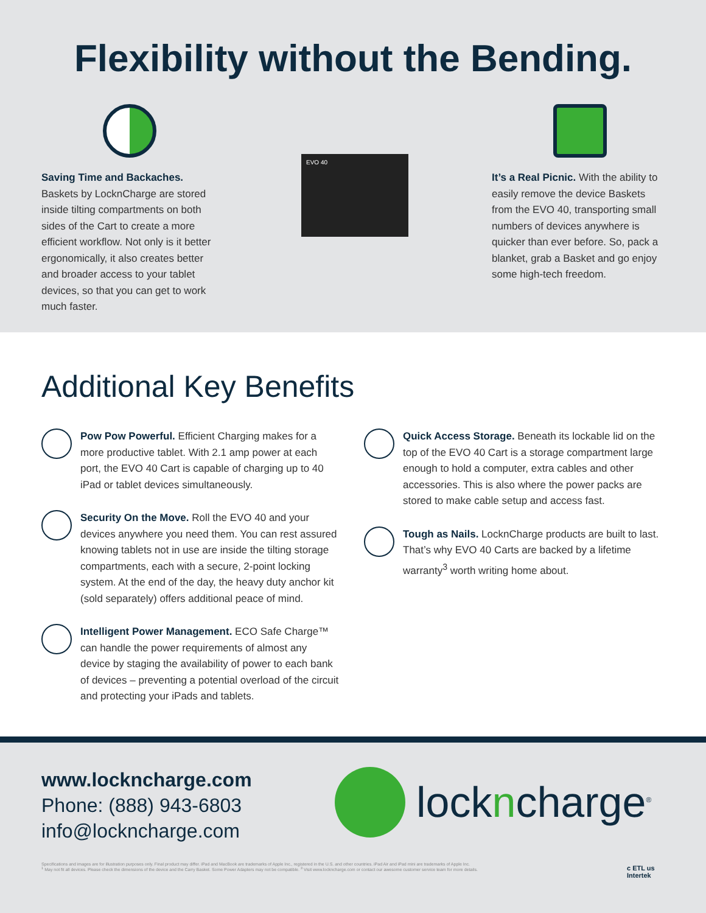Flexibility without the Bending.
Saving Time and Backaches.
Baskets by LocknCharge are stored inside tilting compartments on both sides of the Cart to create a more efficient workflow. Not only is it better ergonomically, it also creates better and broader access to your tablet devices, so that you can get to work much faster.
EVO 40
It’s a Real Picnic. With the ability to easily remove the device Baskets from the EVO 40, transporting small numbers of devices anywhere is quicker than ever before. So, pack a blanket, grab a Basket and go enjoy some high-tech freedom.
Additional Key Benefits
Pow Pow Powerful. Efficient Charging makes for a more productive tablet. With 2.1 amp power at each port, the EVO 40 Cart is capable of charging up to 40 iPad or tablet devices simultaneously.
Security On the Move. Roll the EVO 40 and your devices anywhere you need them. You can rest assured knowing tablets not in use are inside the tilting storage compartments, each with a secure, 2-point locking system. At the end of the day, the heavy duty anchor kit (sold separately) offers additional peace of mind.
Intelligent Power Management. ECO Safe Charge™ can handle the power requirements of almost any device by staging the availability of power to each bank of devices – preventing a potential overload of the circuit and protecting your iPads and tablets.
Quick Access Storage. Beneath its lockable lid on the top of the EVO 40 Cart is a storage compartment large enough to hold a computer, extra cables and other accessories. This is also where the power packs are stored to make cable setup and access fast.
Tough as Nails. LocknCharge products are built to last. That’s why EVO 40 Carts are backed by a lifetime warranty<sup>3</sup> worth writing home about.
www.lockncharge.com
Phone: (888) 943-6803
info@lockncharge.com
lockncharge<sup>®</sup>
Specifications and images are for illustration purposes only. Final product may differ. iPad and MacBook are trademarks of Apple Inc., registered in the U.S. and other countries. iPad Air and iPad mini are trademarks of Apple Inc.
<sup>1</sup> May not fit all devices. Please check the dimensions of the device and the Carry Basket. Some Power Adapters may not be compatible. <sup>3</sup> Visit www.lockncharge.com or contact our awesome customer service team for more details.
c ETL us
Intertek